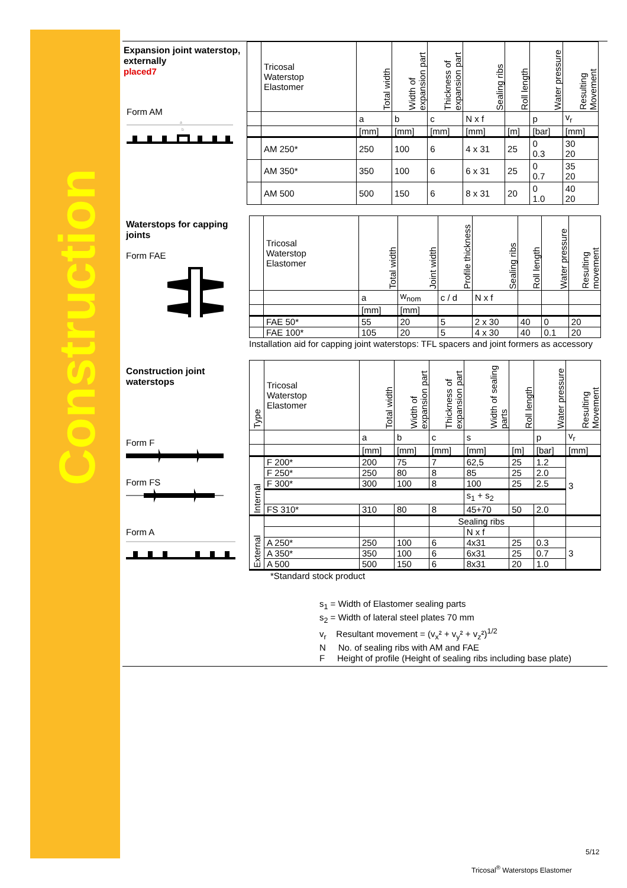Construction
Expansion joint waterstop, externally
placed7
Form AM
a
b
| | Tricosal Waterstop Elastomer | Total width | Width of expansion part | Thickness of expansion part | Sealing ribs | Roll length | Water pressure | Resulting Movement |
| | | a | b | c | N x f | | p | v<sub>r</sub> |
| | | [mm] | [mm] | [mm] | [mm] | [m] | [bar] | [mm] |
| | AM 250* | 250 | 100 | 6 | 4 x 31 | 25 | 0 0.3 | 30 20 |
| | AM 350* | 350 | 100 | 6 | 6 x 31 | 25 | 0 0.7 | 35 20 |
| | AM 500 | 500 | 150 | 6 | 8 x 31 | 20 | 0 1.0 | 40 20 |
Waterstops for capping joints
Form FAE
| | Tricosal Waterstop Elastomer | Total width | Joint width | Profile thickness | Sealing ribs | Roll length | Water pressure | Resulting movement |
| | | a | w<sub>nom</sub> | c / d | N x f | | | |
| | | [mm] | [mm] | | | | | |
| | FAE 50* | 55 | 20 | 5 | 2 x 30 | 40 | 0 | 20 |
| | FAE 100* | 105 | 20 | 5 | 4 x 30 | 40 | 0.1 | 20 |
Installation aid for capping joint waterstops: TFL spacers and joint formers as accessory
Construction joint waterstops
Form F
Form FS
Form A
| Type | Tricosal Waterstop Elastomer | Total width | Width of expansion part | Thickness of expansion part | Width of sealing parts | Roll length | Water pressure | Resulting Movement |
| | | a | b | c | s | | p | v<sub>r</sub> |
| | | [mm] | [mm] | [mm] | [mm] | [m] | [bar] | [mm] |
| Internal | F 200* | 200 | 75 | 7 | 62,5 | 25 | 1.2 | 3 |
| | F 250* | 250 | 80 | 8 | 85 | 25 | 2.0 | |
| | F 300* | 300 | 100 | 8 | 100 | 25 | 2.5 | |
| | | | | | s<sub>1</sub> + s<sub>2</sub> | | | |
| | FS 310* | 310 | 80 | 8 | 45+70 | 50 | 2.0 | |
| External | | | | Sealing ribs | | | | |
| | | | | | N x f | | | |
| | A 250* | 250 | 100 | 6 | 4x31 | 25 | 0.3 | 3 |
| | A 350* | 350 | 100 | 6 | 6x31 | 25 | 0.7 | |
| | A 500 | 500 | 150 | 6 | 8x31 | 20 | 1.0 | |
*Standard stock product
s<sub>1</sub> = Width of Elastomer sealing parts
s<sub>2</sub> = Width of lateral steel plates 70 mm
v<sub>r</sub> Resultant movement = (v<sub>x</sub>² + v<sub>y</sub>² + v<sub>z</sub>²)<sup>1/2</sup>
N No. of sealing ribs with AM and FAE
F Height of profile (Height of sealing ribs including base plate)
5/12
Tricosal<sup>®</sup> Waterstops Elastomer